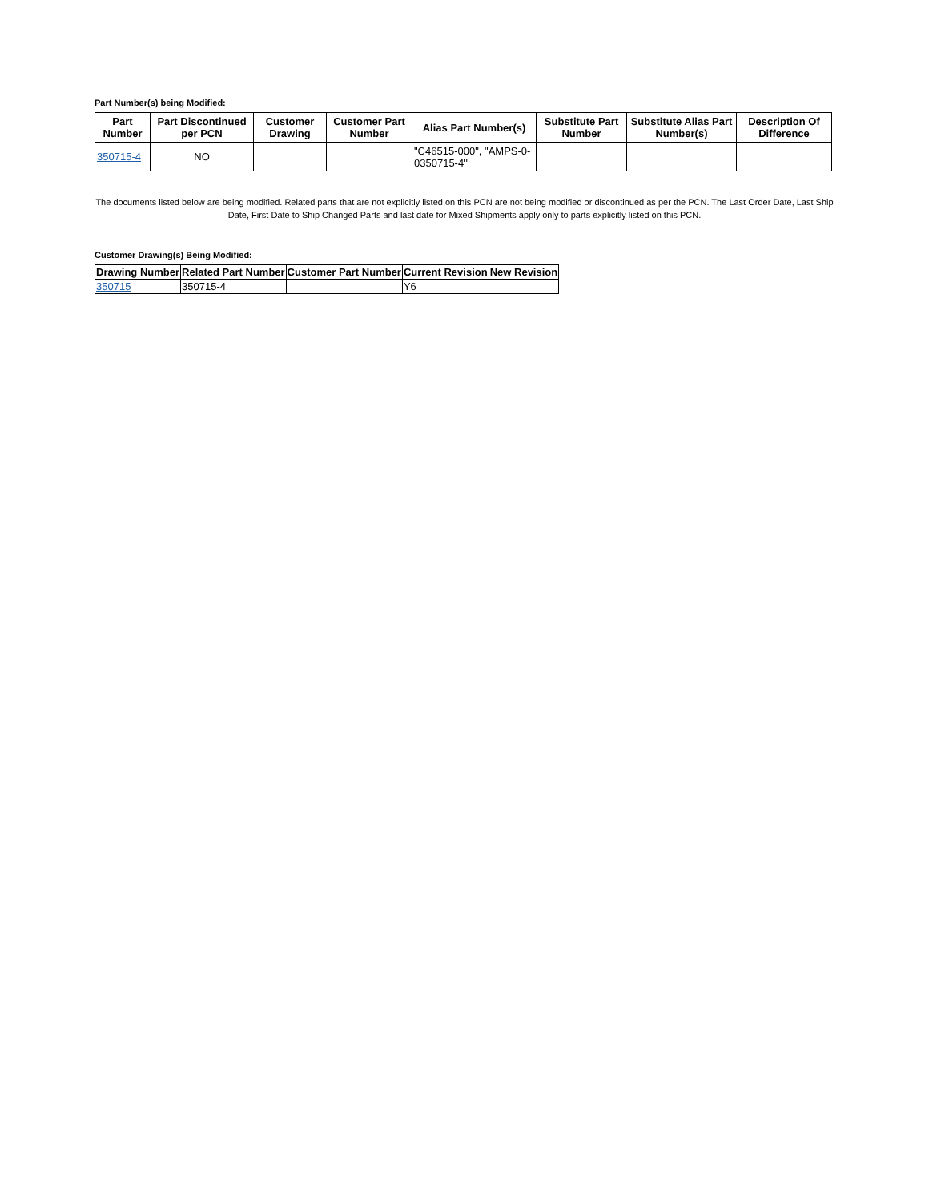Part Number(s) being Modified:
| Part Number | Part Discontinued per PCN | Customer Drawing | Customer Part Number | Alias Part Number(s) | Substitute Part Number | Substitute Alias Part Number(s) | Description Of Difference |
| --- | --- | --- | --- | --- | --- | --- | --- |
| 350715-4 | NO | | | "C46515-000", "AMPS-0-0350715-4" | | | |
The documents listed below are being modified. Related parts that are not explicitly listed on this PCN are not being modified or discontinued as per the PCN. The Last Order Date, Last Ship Date, First Date to Ship Changed Parts and last date for Mixed Shipments apply only to parts explicitly listed on this PCN.
Customer Drawing(s) Being Modified:
| Drawing Number | Related Part Number | Customer Part Number | Current Revision | New Revision |
| --- | --- | --- | --- | --- |
| 350715 | 350715-4 | | Y6 | |